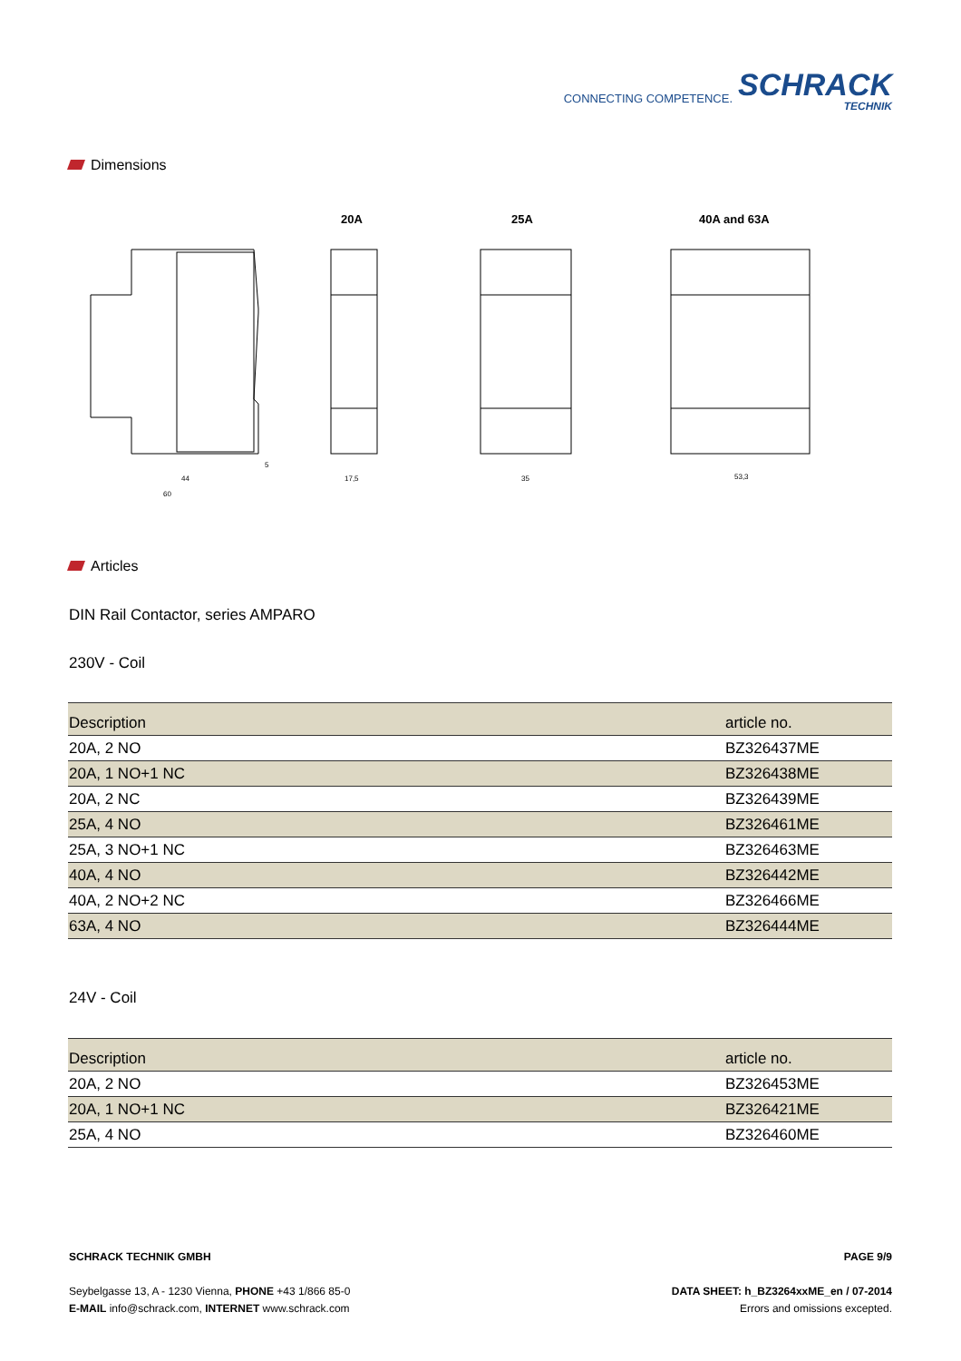CONNECTING COMPETENCE.
SCHRACK
TECHNIK
Dimensions
20A 25A 40A and 63A
44
60
5
17,5
35
53,3
Articles
DIN Rail Contactor, series AMPARO
230V - Coil
| Description | article no. |
| --- | --- |
| 20A, 2 NO | BZ326437ME |
| 20A, 1 NO+1 NC | BZ326438ME |
| 20A, 2 NC | BZ326439ME |
| 25A, 4 NO | BZ326461ME |
| 25A, 3 NO+1 NC | BZ326463ME |
| 40A, 4 NO | BZ326442ME |
| 40A, 2 NO+2 NC | BZ326466ME |
| 63A, 4 NO | BZ326444ME |
24V - Coil
| Description | article no. |
| --- | --- |
| 20A, 2 NO | BZ326453ME |
| 20A, 1 NO+1 NC | BZ326421ME |
| 25A, 4 NO | BZ326460ME |
SCHRACK TECHNIK GMBH PAGE 9/9
Seybelgasse 13, A - 1230 Vienna, PHONE +43 1/866 85-0
E-MAIL info@schrack.com, INTERNET www.schrack.com
DATA SHEET: h_BZ3264xxME_en / 07-2014
Errors and omissions excepted.